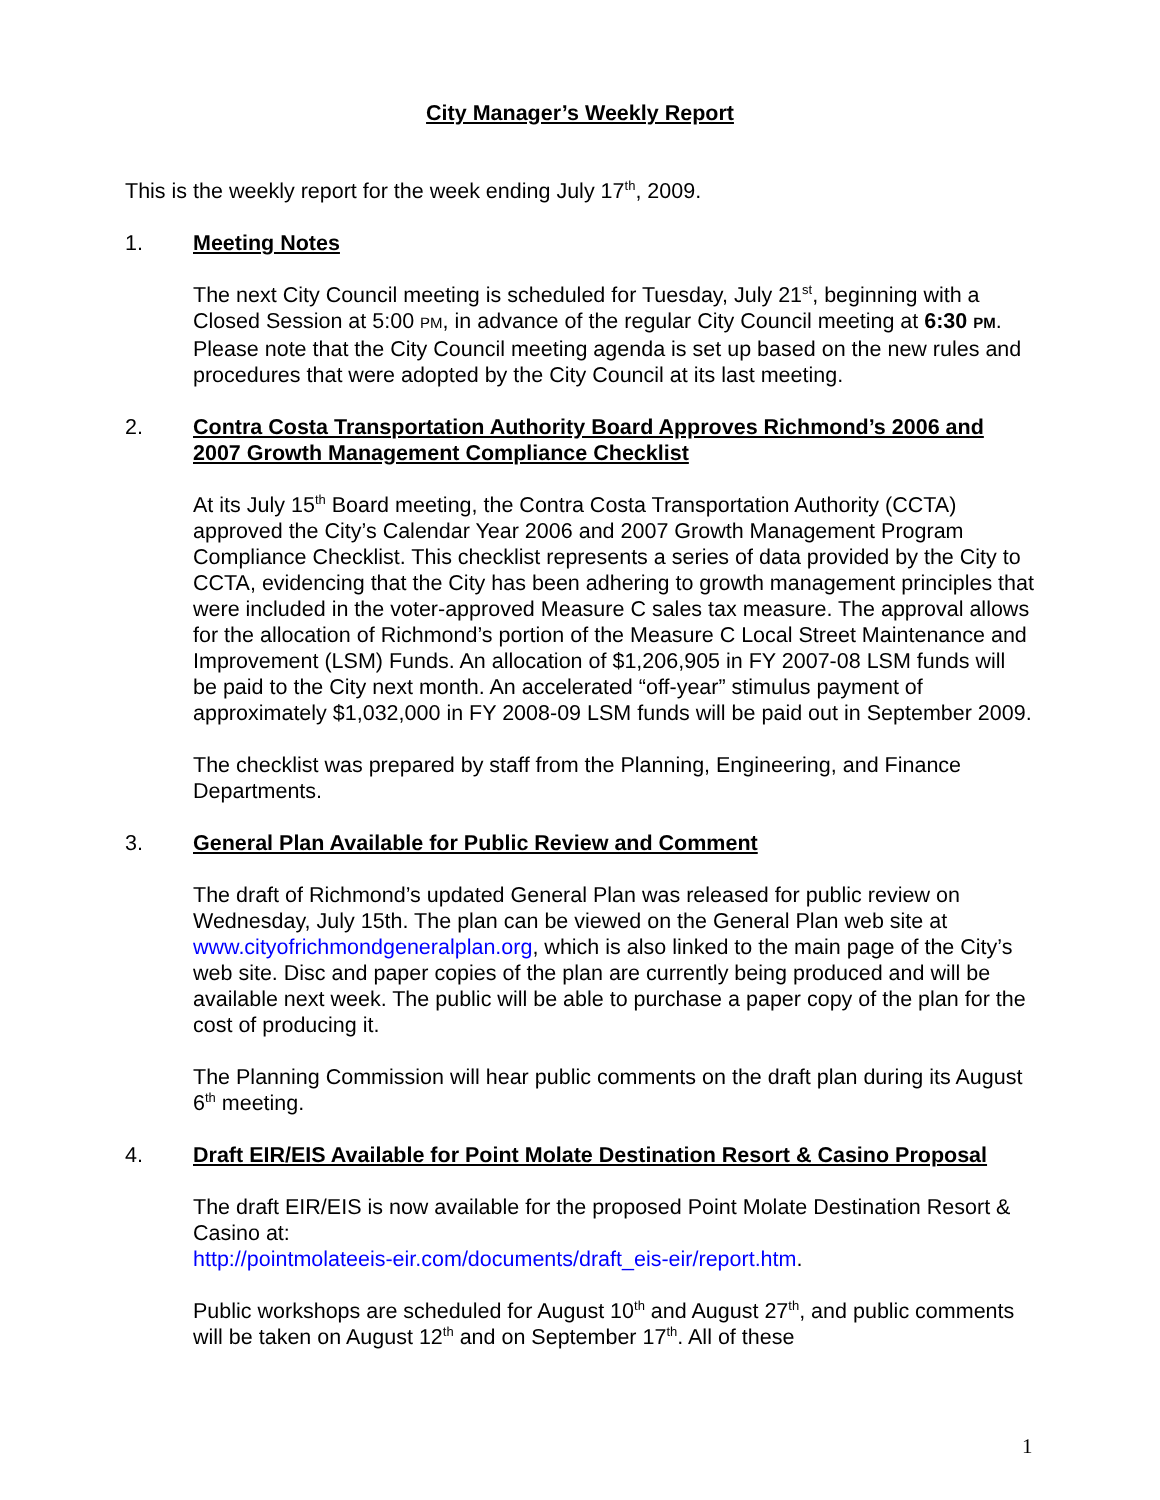City Manager’s Weekly Report
This is the weekly report for the week ending July 17<sup>th</sup>, 2009.
1. Meeting Notes
The next City Council meeting is scheduled for Tuesday, July 21<sup>st</sup>, beginning with a Closed Session at 5:00 PM, in advance of the regular City Council meeting at 6:30 PM. Please note that the City Council meeting agenda is set up based on the new rules and procedures that were adopted by the City Council at its last meeting.
2. Contra Costa Transportation Authority Board Approves Richmond’s 2006 and 2007 Growth Management Compliance Checklist
At its July 15<sup>th</sup> Board meeting, the Contra Costa Transportation Authority (CCTA) approved the City’s Calendar Year 2006 and 2007 Growth Management Program Compliance Checklist. This checklist represents a series of data provided by the City to CCTA, evidencing that the City has been adhering to growth management principles that were included in the voter-approved Measure C sales tax measure. The approval allows for the allocation of Richmond’s portion of the Measure C Local Street Maintenance and Improvement (LSM) Funds. An allocation of $1,206,905 in FY 2007-08 LSM funds will be paid to the City next month. An accelerated “off-year” stimulus payment of approximately $1,032,000 in FY 2008-09 LSM funds will be paid out in September 2009.
The checklist was prepared by staff from the Planning, Engineering, and Finance Departments.
3. General Plan Available for Public Review and Comment
The draft of Richmond’s updated General Plan was released for public review on Wednesday, July 15th. The plan can be viewed on the General Plan web site at www.cityofrichmondgeneralplan.org, which is also linked to the main page of the City’s web site. Disc and paper copies of the plan are currently being produced and will be available next week. The public will be able to purchase a paper copy of the plan for the cost of producing it.
The Planning Commission will hear public comments on the draft plan during its August 6<sup>th</sup> meeting.
4. Draft EIR/EIS Available for Point Molate Destination Resort & Casino Proposal
The draft EIR/EIS is now available for the proposed Point Molate Destination Resort & Casino at:
http://pointmolateeis-eir.com/documents/draft_eis-eir/report.htm.
Public workshops are scheduled for August 10<sup>th</sup> and August 27<sup>th</sup>, and public comments will be taken on August 12<sup>th</sup> and on September 17<sup>th</sup>. All of these
1